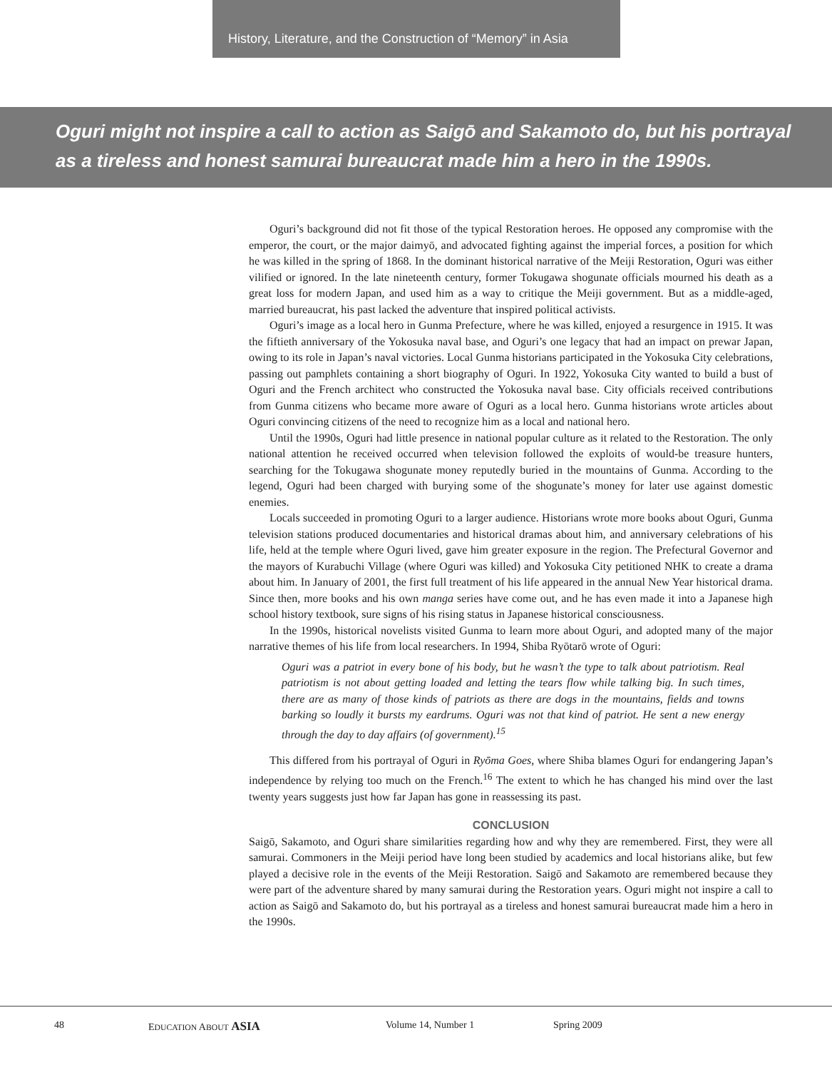History, Literature, and the Construction of “Memory” in Asia
Oguri might not inspire a call to action as Saigō and Sakamoto do, but his portrayal
as a tireless and honest samurai bureaucrat made him a hero in the 1990s.
Oguri’s background did not fit those of the typical Restoration heroes. He opposed any compromise with the emperor, the court, or the major daimyō, and advocated fighting against the imperial forces, a position for which he was killed in the spring of 1868. In the dominant historical narrative of the Meiji Restoration, Oguri was either vilified or ignored. In the late nineteenth century, former Tokugawa shogunate officials mourned his death as a great loss for modern Japan, and used him as a way to critique the Meiji government. But as a middle-aged, married bureaucrat, his past lacked the adventure that inspired political activists.
Oguri’s image as a local hero in Gunma Prefecture, where he was killed, enjoyed a resurgence in 1915. It was the fiftieth anniversary of the Yokosuka naval base, and Oguri’s one legacy that had an impact on prewar Japan, owing to its role in Japan’s naval victories. Local Gunma historians participated in the Yokosuka City celebrations, passing out pamphlets containing a short biography of Oguri. In 1922, Yokosuka City wanted to build a bust of Oguri and the French architect who constructed the Yokosuka naval base. City officials received contributions from Gunma citizens who became more aware of Oguri as a local hero. Gunma historians wrote articles about Oguri convincing citizens of the need to recognize him as a local and national hero.
Until the 1990s, Oguri had little presence in national popular culture as it related to the Restoration. The only national attention he received occurred when television followed the exploits of would-be treasure hunters, searching for the Tokugawa shogunate money reputedly buried in the mountains of Gunma. According to the legend, Oguri had been charged with burying some of the shogunate’s money for later use against domestic enemies.
Locals succeeded in promoting Oguri to a larger audience. Historians wrote more books about Oguri, Gunma television stations produced documentaries and historical dramas about him, and anniversary celebrations of his life, held at the temple where Oguri lived, gave him greater exposure in the region. The Prefectural Governor and the mayors of Kurabuchi Village (where Oguri was killed) and Yokosuka City petitioned NHK to create a drama about him. In January of 2001, the first full treatment of his life appeared in the annual New Year historical drama. Since then, more books and his own manga series have come out, and he has even made it into a Japanese high school history textbook, sure signs of his rising status in Japanese historical consciousness.
In the 1990s, historical novelists visited Gunma to learn more about Oguri, and adopted many of the major narrative themes of his life from local researchers. In 1994, Shiba Ryōtarō wrote of Oguri:
Oguri was a patriot in every bone of his body, but he wasn’t the type to talk about patriotism. Real patriotism is not about getting loaded and letting the tears flow while talking big. In such times, there are as many of those kinds of patriots as there are dogs in the mountains, fields and towns barking so loudly it bursts my eardrums. Oguri was not that kind of patriot. He sent a new energy through the day to day affairs (of government).<sup>15</sup>
This differed from his portrayal of Oguri in Ryōma Goes, where Shiba blames Oguri for endangering Japan’s independence by relying too much on the French.<sup>16</sup> The extent to which he has changed his mind over the last twenty years suggests just how far Japan has gone in reassessing its past.
CONCLUSION
Saigō, Sakamoto, and Oguri share similarities regarding how and why they are remembered. First, they were all samurai. Commoners in the Meiji period have long been studied by academics and local historians alike, but few played a decisive role in the events of the Meiji Restoration. Saigō and Sakamoto are remembered because they were part of the adventure shared by many samurai during the Restoration years. Oguri might not inspire a call to action as Saigō and Sakamoto do, but his portrayal as a tireless and honest samurai bureaucrat made him a hero in the 1990s.
48 EDUCATION ABOUT ASIA Volume 14, Number 1 Spring 2009